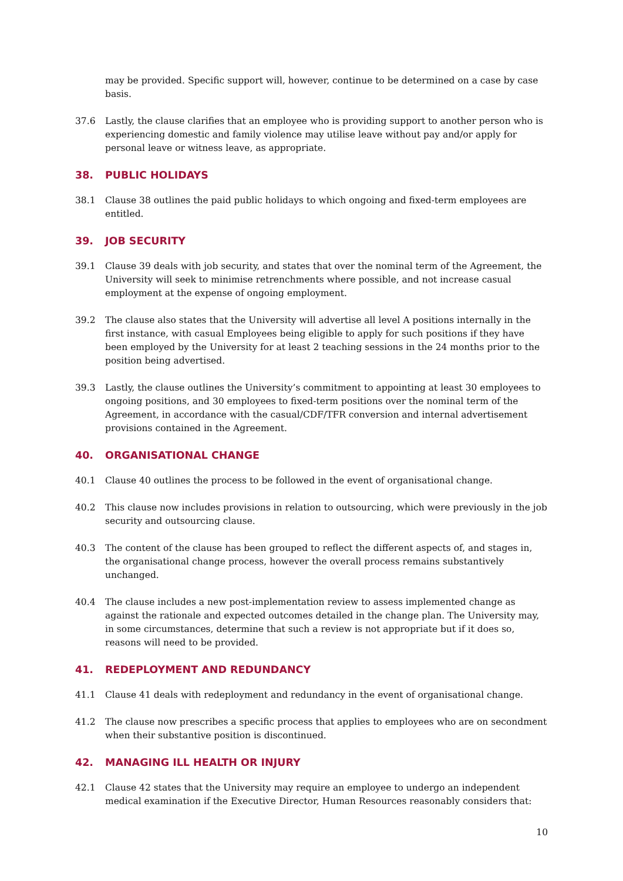may be provided. Specific support will, however, continue to be determined on a case by case basis.
37.6 Lastly, the clause clarifies that an employee who is providing support to another person who is experiencing domestic and family violence may utilise leave without pay and/or apply for personal leave or witness leave, as appropriate.
38. PUBLIC HOLIDAYS
38.1 Clause 38 outlines the paid public holidays to which ongoing and fixed-term employees are entitled.
39. JOB SECURITY
39.1 Clause 39 deals with job security, and states that over the nominal term of the Agreement, the University will seek to minimise retrenchments where possible, and not increase casual employment at the expense of ongoing employment.
39.2 The clause also states that the University will advertise all level A positions internally in the first instance, with casual Employees being eligible to apply for such positions if they have been employed by the University for at least 2 teaching sessions in the 24 months prior to the position being advertised.
39.3 Lastly, the clause outlines the University’s commitment to appointing at least 30 employees to ongoing positions, and 30 employees to fixed-term positions over the nominal term of the Agreement, in accordance with the casual/CDF/TFR conversion and internal advertisement provisions contained in the Agreement.
40. ORGANISATIONAL CHANGE
40.1 Clause 40 outlines the process to be followed in the event of organisational change.
40.2 This clause now includes provisions in relation to outsourcing, which were previously in the job security and outsourcing clause.
40.3 The content of the clause has been grouped to reflect the different aspects of, and stages in, the organisational change process, however the overall process remains substantively unchanged.
40.4 The clause includes a new post-implementation review to assess implemented change as against the rationale and expected outcomes detailed in the change plan. The University may, in some circumstances, determine that such a review is not appropriate but if it does so, reasons will need to be provided.
41. REDEPLOYMENT AND REDUNDANCY
41.1 Clause 41 deals with redeployment and redundancy in the event of organisational change.
41.2 The clause now prescribes a specific process that applies to employees who are on secondment when their substantive position is discontinued.
42. MANAGING ILL HEALTH OR INJURY
42.1 Clause 42 states that the University may require an employee to undergo an independent medical examination if the Executive Director, Human Resources reasonably considers that:
10